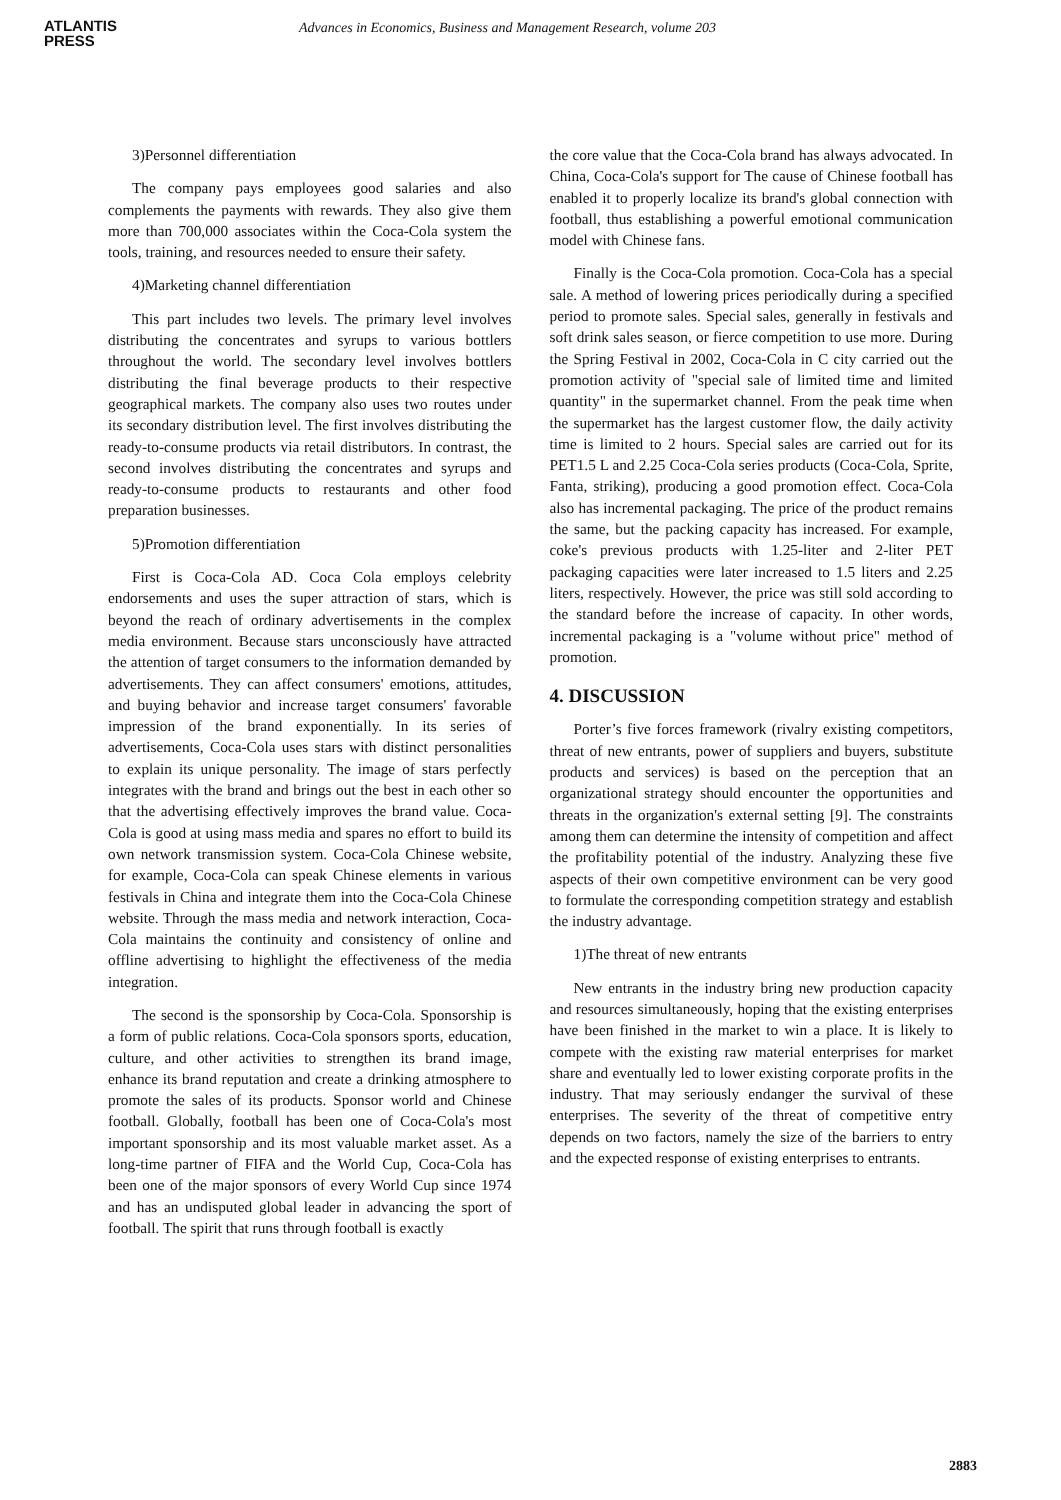ATLANTIS
PRESS
Advances in Economics, Business and Management Research, volume 203
3)Personnel differentiation
The company pays employees good salaries and also complements the payments with rewards. They also give them more than 700,000 associates within the Coca-Cola system the tools, training, and resources needed to ensure their safety.
4)Marketing channel differentiation
This part includes two levels. The primary level involves distributing the concentrates and syrups to various bottlers throughout the world. The secondary level involves bottlers distributing the final beverage products to their respective geographical markets. The company also uses two routes under its secondary distribution level. The first involves distributing the ready-to-consume products via retail distributors. In contrast, the second involves distributing the concentrates and syrups and ready-to-consume products to restaurants and other food preparation businesses.
5)Promotion differentiation
First is Coca-Cola AD. Coca Cola employs celebrity endorsements and uses the super attraction of stars, which is beyond the reach of ordinary advertisements in the complex media environment. Because stars unconsciously have attracted the attention of target consumers to the information demanded by advertisements. They can affect consumers' emotions, attitudes, and buying behavior and increase target consumers' favorable impression of the brand exponentially. In its series of advertisements, Coca-Cola uses stars with distinct personalities to explain its unique personality. The image of stars perfectly integrates with the brand and brings out the best in each other so that the advertising effectively improves the brand value. Coca-Cola is good at using mass media and spares no effort to build its own network transmission system. Coca-Cola Chinese website, for example, Coca-Cola can speak Chinese elements in various festivals in China and integrate them into the Coca-Cola Chinese website. Through the mass media and network interaction, Coca-Cola maintains the continuity and consistency of online and offline advertising to highlight the effectiveness of the media integration.
The second is the sponsorship by Coca-Cola. Sponsorship is a form of public relations. Coca-Cola sponsors sports, education, culture, and other activities to strengthen its brand image, enhance its brand reputation and create a drinking atmosphere to promote the sales of its products. Sponsor world and Chinese football. Globally, football has been one of Coca-Cola's most important sponsorship and its most valuable market asset. As a long-time partner of FIFA and the World Cup, Coca-Cola has been one of the major sponsors of every World Cup since 1974 and has an undisputed global leader in advancing the sport of football. The spirit that runs through football is exactly
the core value that the Coca-Cola brand has always advocated. In China, Coca-Cola's support for The cause of Chinese football has enabled it to properly localize its brand's global connection with football, thus establishing a powerful emotional communication model with Chinese fans.
Finally is the Coca-Cola promotion. Coca-Cola has a special sale. A method of lowering prices periodically during a specified period to promote sales. Special sales, generally in festivals and soft drink sales season, or fierce competition to use more. During the Spring Festival in 2002, Coca-Cola in C city carried out the promotion activity of "special sale of limited time and limited quantity" in the supermarket channel. From the peak time when the supermarket has the largest customer flow, the daily activity time is limited to 2 hours. Special sales are carried out for its PET1.5 L and 2.25 Coca-Cola series products (Coca-Cola, Sprite, Fanta, striking), producing a good promotion effect. Coca-Cola also has incremental packaging. The price of the product remains the same, but the packing capacity has increased. For example, coke's previous products with 1.25-liter and 2-liter PET packaging capacities were later increased to 1.5 liters and 2.25 liters, respectively. However, the price was still sold according to the standard before the increase of capacity. In other words, incremental packaging is a "volume without price" method of promotion.
4. DISCUSSION
Porter’s five forces framework (rivalry existing competitors, threat of new entrants, power of suppliers and buyers, substitute products and services) is based on the perception that an organizational strategy should encounter the opportunities and threats in the organization's external setting [9]. The constraints among them can determine the intensity of competition and affect the profitability potential of the industry. Analyzing these five aspects of their own competitive environment can be very good to formulate the corresponding competition strategy and establish the industry advantage.
1)The threat of new entrants
New entrants in the industry bring new production capacity and resources simultaneously, hoping that the existing enterprises have been finished in the market to win a place. It is likely to compete with the existing raw material enterprises for market share and eventually led to lower existing corporate profits in the industry. That may seriously endanger the survival of these enterprises. The severity of the threat of competitive entry depends on two factors, namely the size of the barriers to entry and the expected response of existing enterprises to entrants.
2883